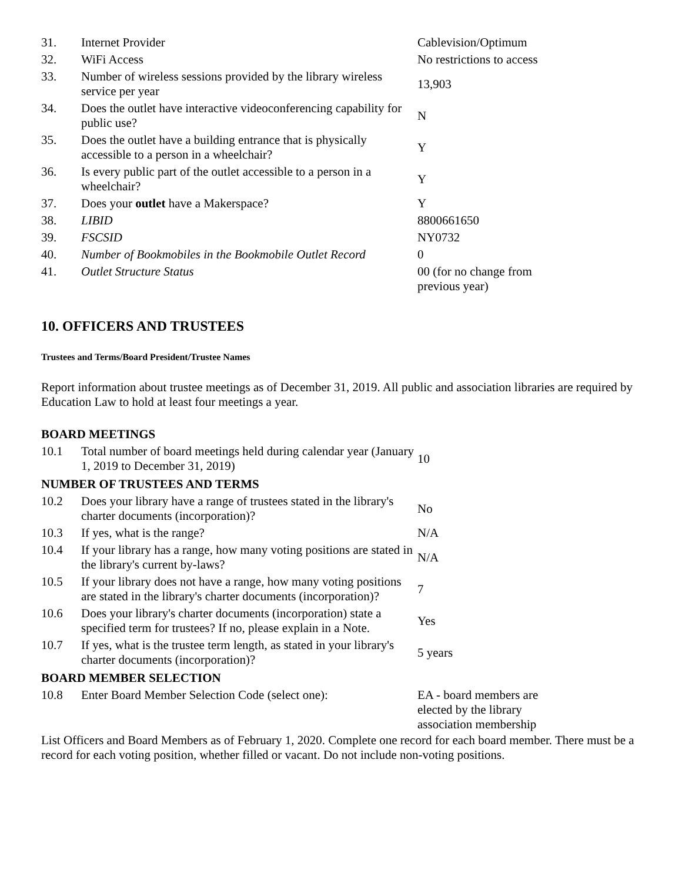| 31. | Internet Provider | Cablevision/Optimum |
| 32. | WiFi Access | No restrictions to access |
| 33. | Number of wireless sessions provided by the library wireless service per year | 13,903 |
| 34. | Does the outlet have interactive videoconferencing capability for public use? | N |
| 35. | Does the outlet have a building entrance that is physically accessible to a person in a wheelchair? | Y |
| 36. | Is every public part of the outlet accessible to a person in a wheelchair? | Y |
| 37. | Does your outlet have a Makerspace? | Y |
| 38. | LIBID | 8800661650 |
| 39. | FSCSID | NY0732 |
| 40. | Number of Bookmobiles in the Bookmobile Outlet Record | 0 |
| 41. | Outlet Structure Status | 00 (for no change from previous year) |
10. OFFICERS AND TRUSTEES
Trustees and Terms/Board President/Trustee Names
Report information about trustee meetings as of December 31, 2019. All public and association libraries are required by Education Law to hold at least four meetings a year.
| BOARD MEETINGS | | |
| 10.1 | Total number of board meetings held during calendar year (January 1, 2019 to December 31, 2019) | 10 |
| NUMBER OF TRUSTEES AND TERMS | | |
| 10.2 | Does your library have a range of trustees stated in the library's charter documents (incorporation)? | No |
| 10.3 | If yes, what is the range? | N/A |
| 10.4 | If your library has a range, how many voting positions are stated in the library's current by-laws? | N/A |
| 10.5 | If your library does not have a range, how many voting positions are stated in the library's charter documents (incorporation)? | 7 |
| 10.6 | Does your library's charter documents (incorporation) state a specified term for trustees? If no, please explain in a Note. | Yes |
| 10.7 | If yes, what is the trustee term length, as stated in your library's charter documents (incorporation)? | 5 years |
| BOARD MEMBER SELECTION | | |
| 10.8 | Enter Board Member Selection Code (select one): | EA - board members are elected by the library association membership |
List Officers and Board Members as of February 1, 2020. Complete one record for each board member. There must be a record for each voting position, whether filled or vacant. Do not include non-voting positions.